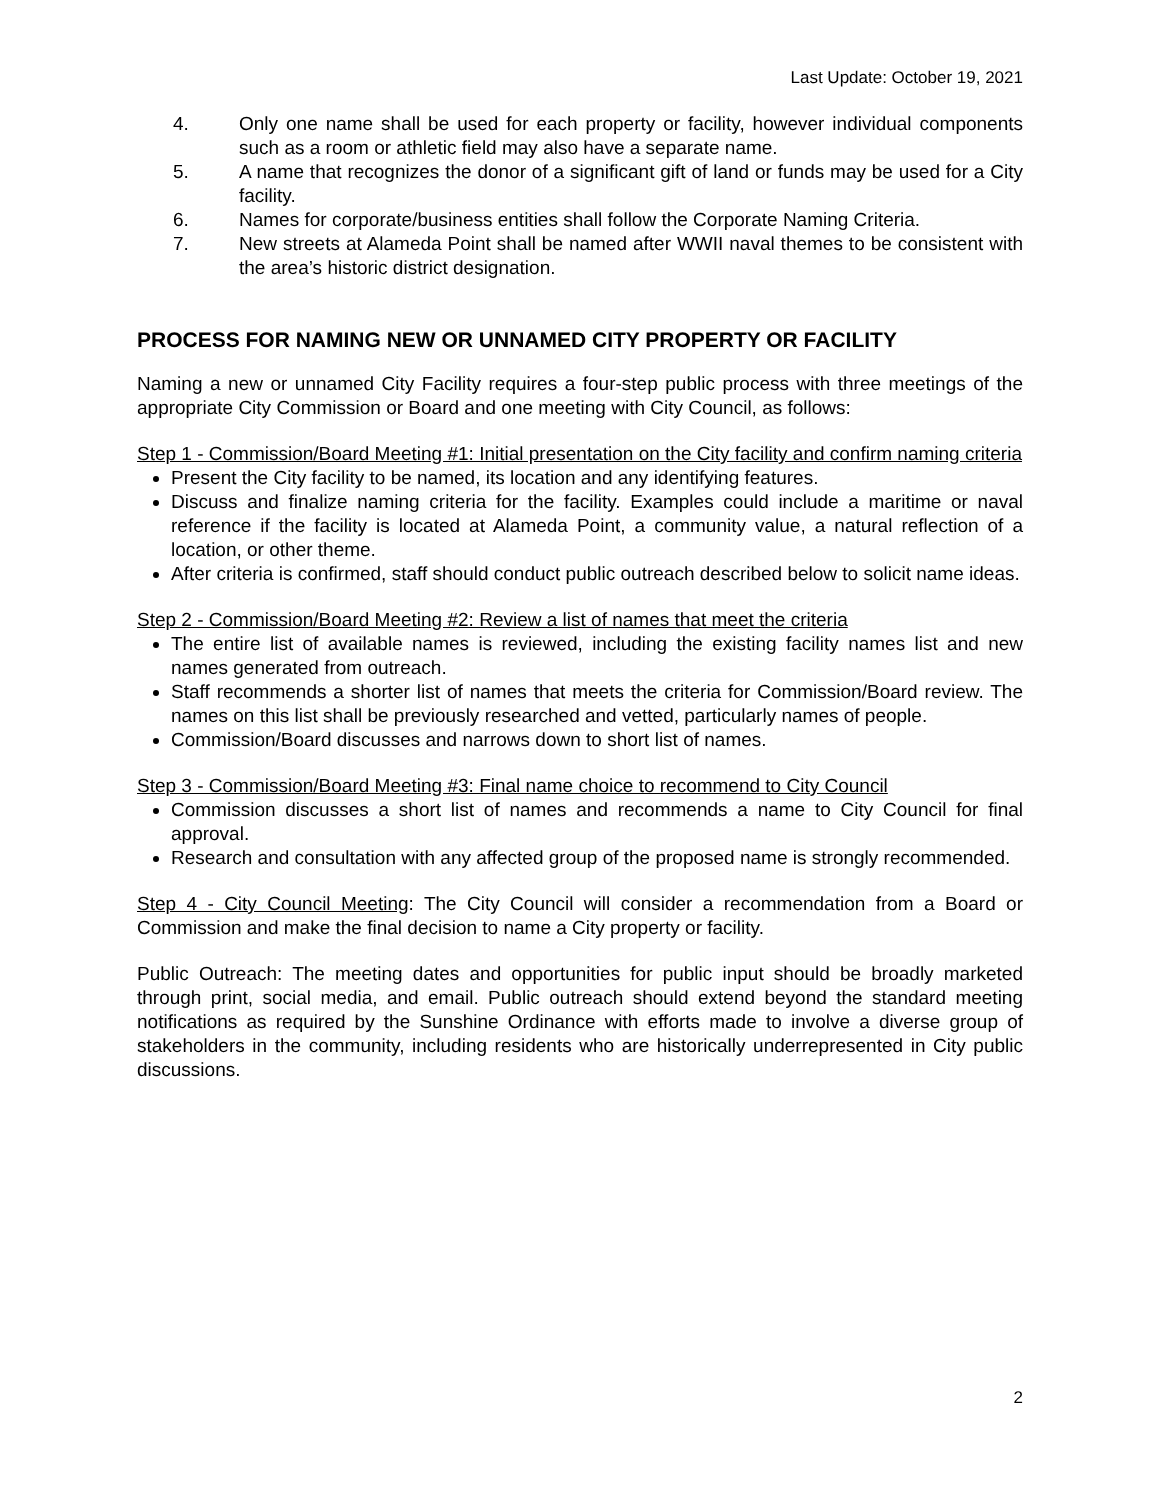Last Update: October 19, 2021
4. Only one name shall be used for each property or facility, however individual components such as a room or athletic field may also have a separate name.
5. A name that recognizes the donor of a significant gift of land or funds may be used for a City facility.
6. Names for corporate/business entities shall follow the Corporate Naming Criteria.
7. New streets at Alameda Point shall be named after WWII naval themes to be consistent with the area’s historic district designation.
PROCESS FOR NAMING NEW OR UNNAMED CITY PROPERTY OR FACILITY
Naming a new or unnamed City Facility requires a four-step public process with three meetings of the appropriate City Commission or Board and one meeting with City Council, as follows:
Step 1 - Commission/Board Meeting #1: Initial presentation on the City facility and confirm naming criteria
Present the City facility to be named, its location and any identifying features.
Discuss and finalize naming criteria for the facility. Examples could include a maritime or naval reference if the facility is located at Alameda Point, a community value, a natural reflection of a location, or other theme.
After criteria is confirmed, staff should conduct public outreach described below to solicit name ideas.
Step 2 - Commission/Board Meeting #2: Review a list of names that meet the criteria
The entire list of available names is reviewed, including the existing facility names list and new names generated from outreach.
Staff recommends a shorter list of names that meets the criteria for Commission/Board review. The names on this list shall be previously researched and vetted, particularly names of people.
Commission/Board discusses and narrows down to short list of names.
Step 3 - Commission/Board Meeting #3: Final name choice to recommend to City Council
Commission discusses a short list of names and recommends a name to City Council for final approval.
Research and consultation with any affected group of the proposed name is strongly recommended.
Step 4 - City Council Meeting: The City Council will consider a recommendation from a Board or Commission and make the final decision to name a City property or facility.
Public Outreach: The meeting dates and opportunities for public input should be broadly marketed through print, social media, and email. Public outreach should extend beyond the standard meeting notifications as required by the Sunshine Ordinance with efforts made to involve a diverse group of stakeholders in the community, including residents who are historically underrepresented in City public discussions.
2